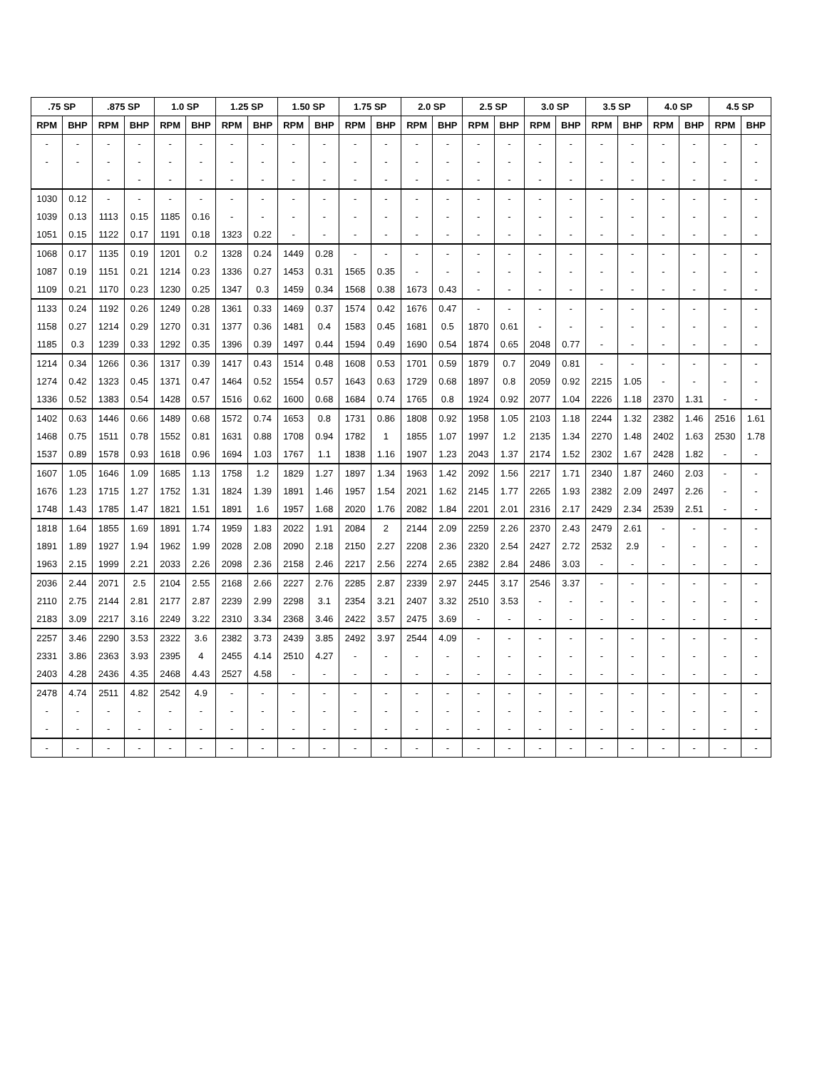| .75 SP | | .875 SP | | 1.0 SP | | 1.25 SP | | 1.50 SP | | 1.75 SP | | 2.0 SP | | 2.5 SP | | 3.0 SP | | 3.5 SP | | 4.0 SP | | 4.5 SP | |
| --- | --- | --- | --- | --- | --- | --- | --- | --- | --- | --- | --- | --- | --- | --- | --- | --- | --- | --- | --- | --- | --- | --- | --- |
| RPM | BHP | RPM | BHP | RPM | BHP | RPM | BHP | RPM | BHP | RPM | BHP | RPM | BHP | RPM | BHP | RPM | BHP | RPM | BHP | RPM | BHP | RPM | BHP |
| - | - | - | - | - | - | - | - | - | - | - | - | - | - | - | - | - | - | - | - | - | - | - | - |
| - | - | - | - | - | - | - | - | - | - | - | - | - | - | - | - | - | - | - | - | - | - | - | - |
| | | - | - | - | - | - | - | - | - | - | - | - | - | - | - | - | - | - | - | - | - | - | - |
| 1030 | 0.12 | - | - | - | - | - | - | - | - | - | - | - | - | - | - | - | - | - | - | - | - | - | - |
| 1039 | 0.13 | 1113 | 0.15 | 1185 | 0.16 | - | - | - | - | - | - | - | - | - | - | - | - | - | - | - | - | - | - |
| 1051 | 0.15 | 1122 | 0.17 | 1191 | 0.18 | 1323 | 0.22 | - | - | - | - | - | - | - | - | - | - | - | - | - | - | - | - |
| 1068 | 0.17 | 1135 | 0.19 | 1201 | 0.2 | 1328 | 0.24 | 1449 | 0.28 | - | - | - | - | - | - | - | - | - | - | - | - | - | - |
| 1087 | 0.19 | 1151 | 0.21 | 1214 | 0.23 | 1336 | 0.27 | 1453 | 0.31 | 1565 | 0.35 | - | - | - | - | - | - | - | - | - | - | - | - |
| 1109 | 0.21 | 1170 | 0.23 | 1230 | 0.25 | 1347 | 0.3 | 1459 | 0.34 | 1568 | 0.38 | 1673 | 0.43 | - | - | - | - | - | - | - | - | - | - |
| 1133 | 0.24 | 1192 | 0.26 | 1249 | 0.28 | 1361 | 0.33 | 1469 | 0.37 | 1574 | 0.42 | 1676 | 0.47 | - | - | - | - | - | - | - | - | - | - |
| 1158 | 0.27 | 1214 | 0.29 | 1270 | 0.31 | 1377 | 0.36 | 1481 | 0.4 | 1583 | 0.45 | 1681 | 0.5 | 1870 | 0.61 | - | - | - | - | - | - | - | - |
| 1185 | 0.3 | 1239 | 0.33 | 1292 | 0.35 | 1396 | 0.39 | 1497 | 0.44 | 1594 | 0.49 | 1690 | 0.54 | 1874 | 0.65 | 2048 | 0.77 | - | - | - | - | - | - |
| 1214 | 0.34 | 1266 | 0.36 | 1317 | 0.39 | 1417 | 0.43 | 1514 | 0.48 | 1608 | 0.53 | 1701 | 0.59 | 1879 | 0.7 | 2049 | 0.81 | - | - | - | - | - | - |
| 1274 | 0.42 | 1323 | 0.45 | 1371 | 0.47 | 1464 | 0.52 | 1554 | 0.57 | 1643 | 0.63 | 1729 | 0.68 | 1897 | 0.8 | 2059 | 0.92 | 2215 | 1.05 | - | - | - | - |
| 1336 | 0.52 | 1383 | 0.54 | 1428 | 0.57 | 1516 | 0.62 | 1600 | 0.68 | 1684 | 0.74 | 1765 | 0.8 | 1924 | 0.92 | 2077 | 1.04 | 2226 | 1.18 | 2370 | 1.31 | - | - |
| 1402 | 0.63 | 1446 | 0.66 | 1489 | 0.68 | 1572 | 0.74 | 1653 | 0.8 | 1731 | 0.86 | 1808 | 0.92 | 1958 | 1.05 | 2103 | 1.18 | 2244 | 1.32 | 2382 | 1.46 | 2516 | 1.61 |
| 1468 | 0.75 | 1511 | 0.78 | 1552 | 0.81 | 1631 | 0.88 | 1708 | 0.94 | 1782 | 1 | 1855 | 1.07 | 1997 | 1.2 | 2135 | 1.34 | 2270 | 1.48 | 2402 | 1.63 | 2530 | 1.78 |
| 1537 | 0.89 | 1578 | 0.93 | 1618 | 0.96 | 1694 | 1.03 | 1767 | 1.1 | 1838 | 1.16 | 1907 | 1.23 | 2043 | 1.37 | 2174 | 1.52 | 2302 | 1.67 | 2428 | 1.82 | - | - |
| 1607 | 1.05 | 1646 | 1.09 | 1685 | 1.13 | 1758 | 1.2 | 1829 | 1.27 | 1897 | 1.34 | 1963 | 1.42 | 2092 | 1.56 | 2217 | 1.71 | 2340 | 1.87 | 2460 | 2.03 | - | - |
| 1676 | 1.23 | 1715 | 1.27 | 1752 | 1.31 | 1824 | 1.39 | 1891 | 1.46 | 1957 | 1.54 | 2021 | 1.62 | 2145 | 1.77 | 2265 | 1.93 | 2382 | 2.09 | 2497 | 2.26 | - | - |
| 1748 | 1.43 | 1785 | 1.47 | 1821 | 1.51 | 1891 | 1.6 | 1957 | 1.68 | 2020 | 1.76 | 2082 | 1.84 | 2201 | 2.01 | 2316 | 2.17 | 2429 | 2.34 | 2539 | 2.51 | - | - |
| 1818 | 1.64 | 1855 | 1.69 | 1891 | 1.74 | 1959 | 1.83 | 2022 | 1.91 | 2084 | 2 | 2144 | 2.09 | 2259 | 2.26 | 2370 | 2.43 | 2479 | 2.61 | - | - | - | - |
| 1891 | 1.89 | 1927 | 1.94 | 1962 | 1.99 | 2028 | 2.08 | 2090 | 2.18 | 2150 | 2.27 | 2208 | 2.36 | 2320 | 2.54 | 2427 | 2.72 | 2532 | 2.9 | - | - | - | - |
| 1963 | 2.15 | 1999 | 2.21 | 2033 | 2.26 | 2098 | 2.36 | 2158 | 2.46 | 2217 | 2.56 | 2274 | 2.65 | 2382 | 2.84 | 2486 | 3.03 | - | - | - | - | - | - |
| 2036 | 2.44 | 2071 | 2.5 | 2104 | 2.55 | 2168 | 2.66 | 2227 | 2.76 | 2285 | 2.87 | 2339 | 2.97 | 2445 | 3.17 | 2546 | 3.37 | - | - | - | - | - | - |
| 2110 | 2.75 | 2144 | 2.81 | 2177 | 2.87 | 2239 | 2.99 | 2298 | 3.1 | 2354 | 3.21 | 2407 | 3.32 | 2510 | 3.53 | - | - | - | - | - | - | - | - |
| 2183 | 3.09 | 2217 | 3.16 | 2249 | 3.22 | 2310 | 3.34 | 2368 | 3.46 | 2422 | 3.57 | 2475 | 3.69 | - | - | - | - | - | - | - | - | - | - |
| 2257 | 3.46 | 2290 | 3.53 | 2322 | 3.6 | 2382 | 3.73 | 2439 | 3.85 | 2492 | 3.97 | 2544 | 4.09 | - | - | - | - | - | - | - | - | - | - |
| 2331 | 3.86 | 2363 | 3.93 | 2395 | 4 | 2455 | 4.14 | 2510 | 4.27 | - | - | - | - | - | - | - | - | - | - | - | - | - | - |
| 2403 | 4.28 | 2436 | 4.35 | 2468 | 4.43 | 2527 | 4.58 | - | - | - | - | - | - | - | - | - | - | - | - | - | - | - | - |
| 2478 | 4.74 | 2511 | 4.82 | 2542 | 4.9 | - | - | - | - | - | - | - | - | - | - | - | - | - | - | - | - | - | - |
| - | - | - | - | - | - | - | - | - | - | - | - | - | - | - | - | - | - | - | - | - | - | - | - |
| - | - | - | - | - | - | - | - | - | - | - | - | - | - | - | - | - | - | - | - | - | - | - | - |
| - | - | - | - | - | - | - | - | - | - | - | - | - | - | - | - | - | - | - | - | - | - | - | - |